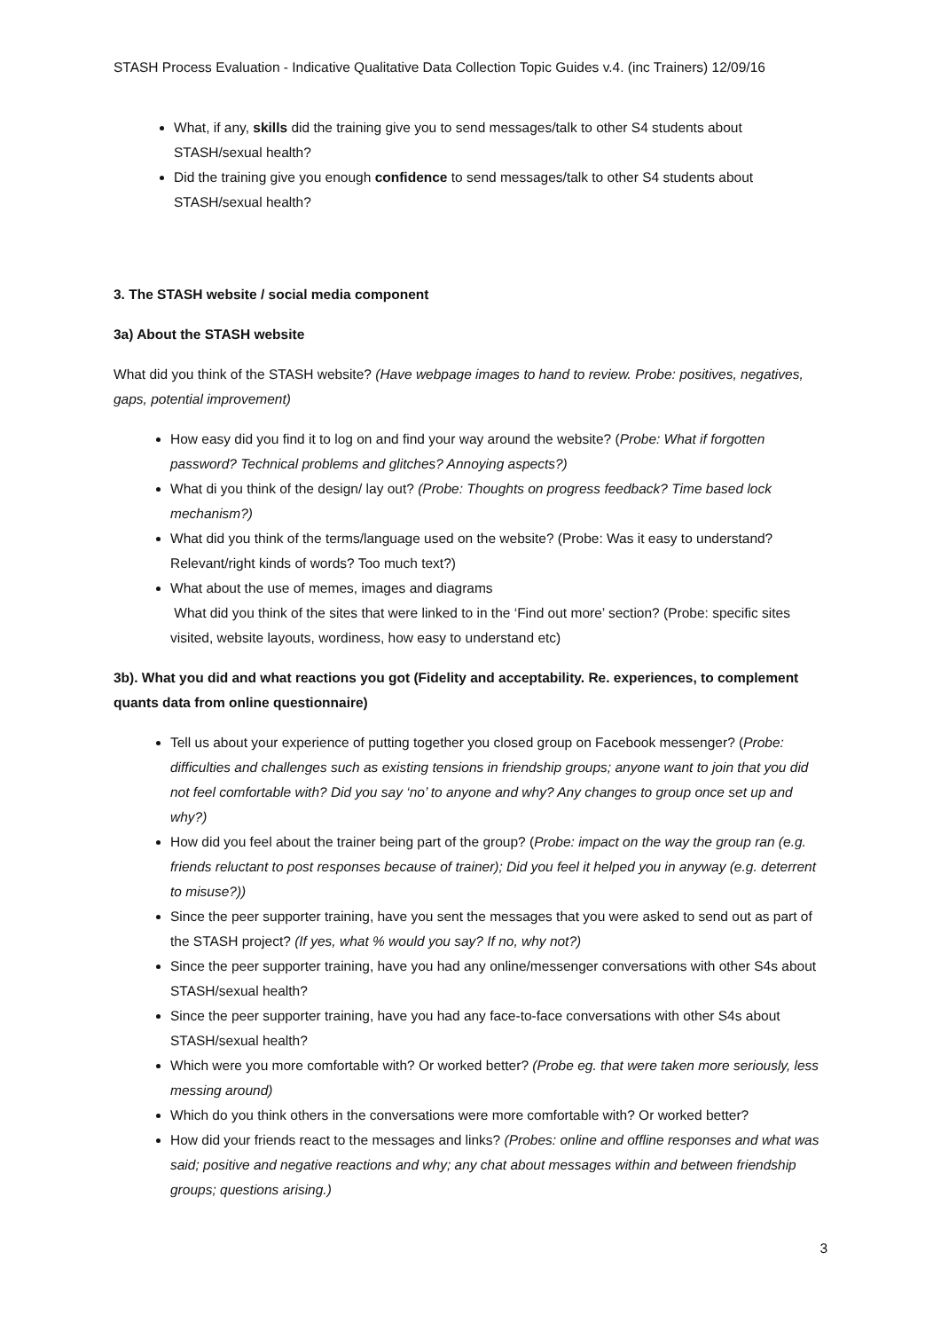STASH Process Evaluation - Indicative Qualitative Data Collection Topic Guides v.4. (inc Trainers) 12/09/16
What, if any, skills did the training give you to send messages/talk to other S4 students about STASH/sexual health?
Did the training give you enough confidence to send messages/talk to other S4 students about STASH/sexual health?
3. The STASH website / social media component
3a) About the STASH website
What did you think of the STASH website? (Have webpage images to hand to review. Probe: positives, negatives, gaps, potential improvement)
How easy did you find it to log on and find your way around the website? (Probe: What if forgotten password? Technical problems and glitches? Annoying aspects?)
What di you think of the design/ lay out? (Probe: Thoughts on progress feedback? Time based lock mechanism?)
What did you think of the terms/language used on the website? (Probe: Was it easy to understand? Relevant/right kinds of words? Too much text?)
What about the use of memes, images and diagrams
What did you think of the sites that were linked to in the ‘Find out more’ section? (Probe: specific sites visited, website layouts, wordiness, how easy to understand etc)
3b). What you did and what reactions you got (Fidelity and acceptability. Re. experiences, to complement quants data from online questionnaire)
Tell us about your experience of putting together you closed group on Facebook messenger? (Probe: difficulties and challenges such as existing tensions in friendship groups; anyone want to join that you did not feel comfortable with? Did you say ‘no’ to anyone and why? Any changes to group once set up and why?)
How did you feel about the trainer being part of the group? (Probe: impact on the way the group ran (e.g. friends reluctant to post responses because of trainer); Did you feel it helped you in anyway (e.g. deterrent to misuse?))
Since the peer supporter training, have you sent the messages that you were asked to send out as part of the STASH project? (If yes, what % would you say? If no, why not?)
Since the peer supporter training, have you had any online/messenger conversations with other S4s about STASH/sexual health?
Since the peer supporter training, have you had any face-to-face conversations with other S4s about STASH/sexual health?
Which were you more comfortable with? Or worked better? (Probe eg. that were taken more seriously, less messing around)
Which do you think others in the conversations were more comfortable with? Or worked better?
How did your friends react to the messages and links? (Probes: online and offline responses and what was said; positive and negative reactions and why; any chat about messages within and between friendship groups; questions arising.)
3